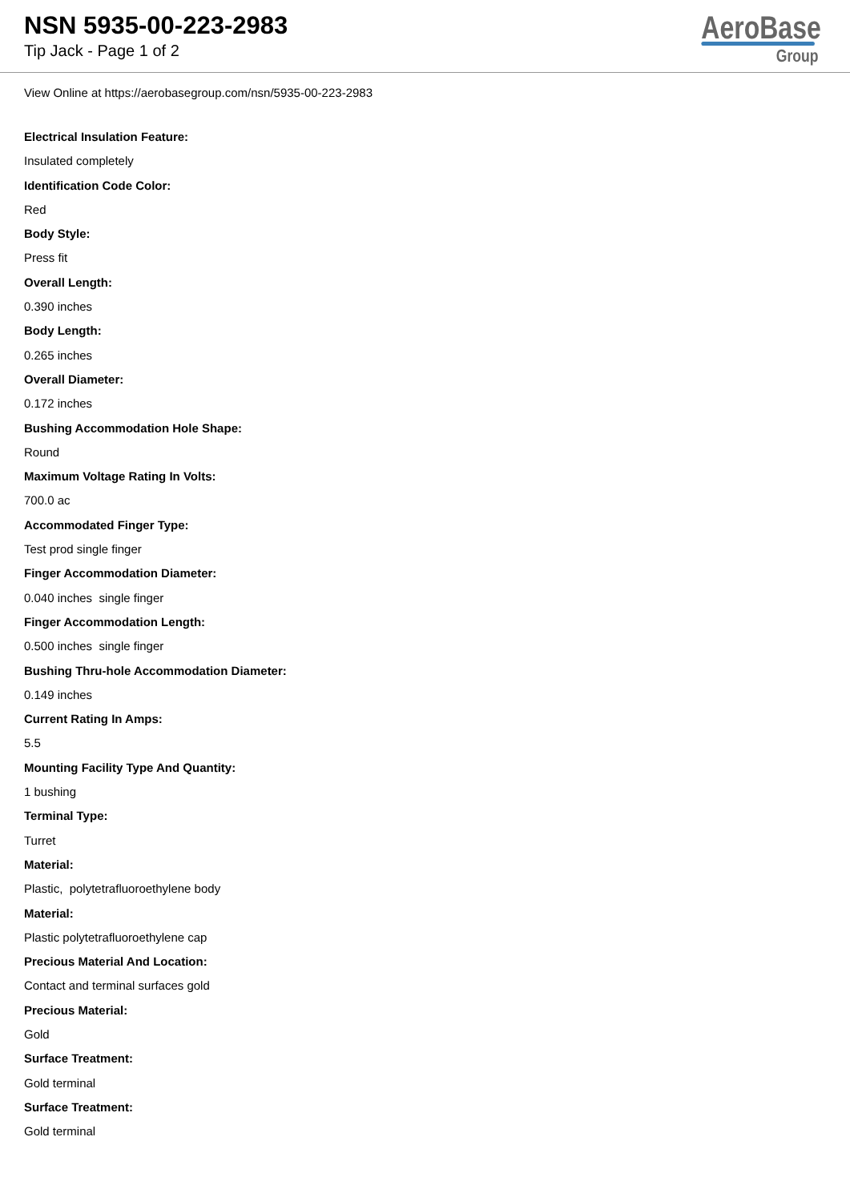NSN 5935-00-223-2983
Tip Jack - Page 1 of 2
AeroBase
Group
View Online at https://aerobasegroup.com/nsn/5935-00-223-2983
Electrical Insulation Feature:
Insulated completely
Identification Code Color:
Red
Body Style:
Press fit
Overall Length:
0.390 inches
Body Length:
0.265 inches
Overall Diameter:
0.172 inches
Bushing Accommodation Hole Shape:
Round
Maximum Voltage Rating In Volts:
700.0 ac
Accommodated Finger Type:
Test prod single finger
Finger Accommodation Diameter:
0.040 inches single finger
Finger Accommodation Length:
0.500 inches single finger
Bushing Thru-hole Accommodation Diameter:
0.149 inches
Current Rating In Amps:
5.5
Mounting Facility Type And Quantity:
1 bushing
Terminal Type:
Turret
Material:
Plastic, polytetrafluoroethylene body
Material:
Plastic polytetrafluoroethylene cap
Precious Material And Location:
Contact and terminal surfaces gold
Precious Material:
Gold
Surface Treatment:
Gold terminal
Surface Treatment:
Gold terminal